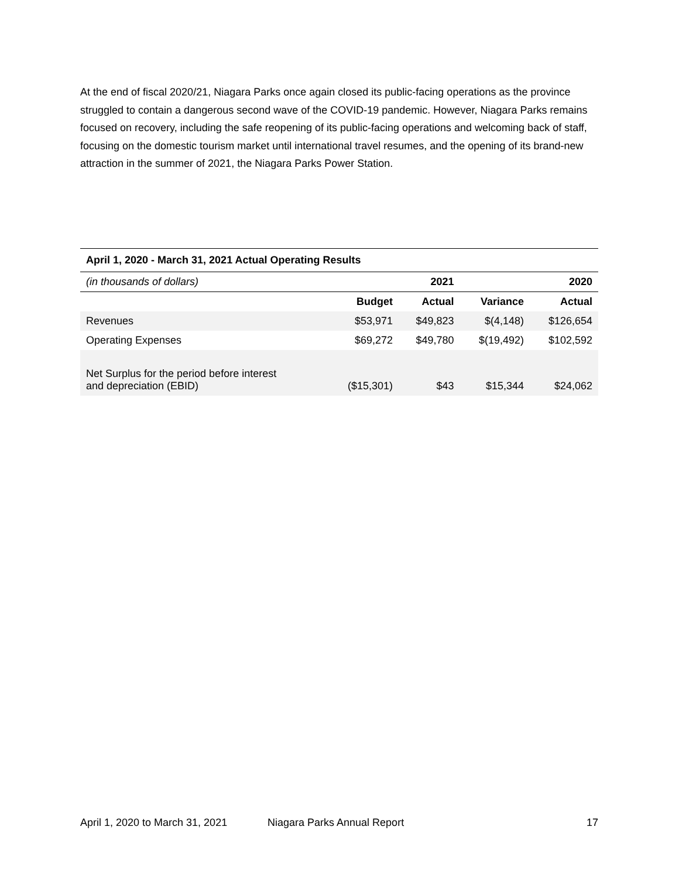At the end of fiscal 2020/21, Niagara Parks once again closed its public-facing operations as the province struggled to contain a dangerous second wave of the COVID-19 pandemic. However, Niagara Parks remains focused on recovery, including the safe reopening of its public-facing operations and welcoming back of staff, focusing on the domestic tourism market until international travel resumes, and the opening of its brand-new attraction in the summer of 2021, the Niagara Parks Power Station.
| April 1, 2020 - March 31, 2021 Actual Operating Results | | | | |
| --- | --- | --- | --- | --- |
| (in thousands of dollars) | 2021 | | | 2020 |
| | Budget | Actual | Variance | Actual |
| Revenues | $53,971 | $49,823 | $(4,148) | $126,654 |
| Operating Expenses | $69,272 | $49,780 | $(19,492) | $102,592 |
| Net Surplus for the period before interest and depreciation (EBID) | ($15,301) | $43 | $15,344 | $24,062 |
April 1, 2020 to March 31, 2021 Niagara Parks Annual Report 17